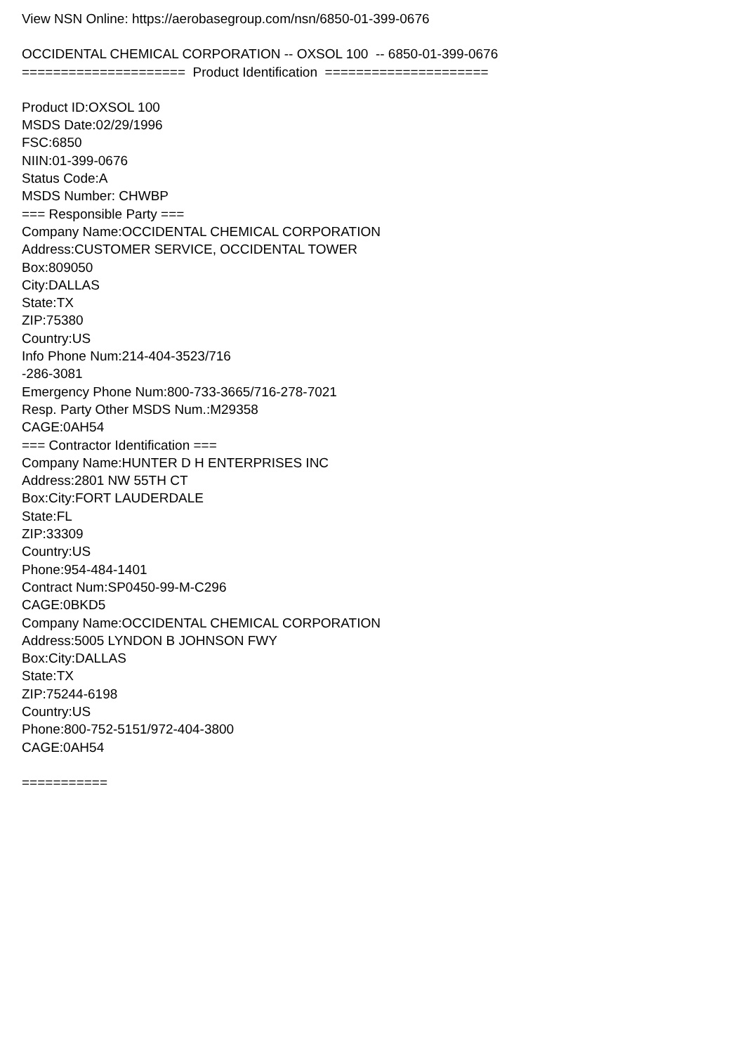View NSN Online: https://aerobasegroup.com/nsn/6850-01-399-0676
OCCIDENTAL CHEMICAL CORPORATION -- OXSOL 100 -- 6850-01-399-0676
===================== Product Identification =====================
Product ID:OXSOL 100
MSDS Date:02/29/1996
FSC:6850
NIIN:01-399-0676
Status Code:A
MSDS Number: CHWBP
=== Responsible Party ===
Company Name:OCCIDENTAL CHEMICAL CORPORATION
Address:CUSTOMER SERVICE, OCCIDENTAL TOWER
Box:809050
City:DALLAS
State:TX
ZIP:75380
Country:US
Info Phone Num:214-404-3523/716
-286-3081
Emergency Phone Num:800-733-3665/716-278-7021
Resp. Party Other MSDS Num.:M29358
CAGE:0AH54
=== Contractor Identification ===
Company Name:HUNTER D H ENTERPRISES INC
Address:2801 NW 55TH CT
Box:City:FORT LAUDERDALE
State:FL
ZIP:33309
Country:US
Phone:954-484-1401
Contract Num:SP0450-99-M-C296
CAGE:0BKD5
Company Name:OCCIDENTAL CHEMICAL CORPORATION
Address:5005 LYNDON B JOHNSON FWY
Box:City:DALLAS
State:TX
ZIP:75244-6198
Country:US
Phone:800-752-5151/972-404-3800
CAGE:0AH54
===========